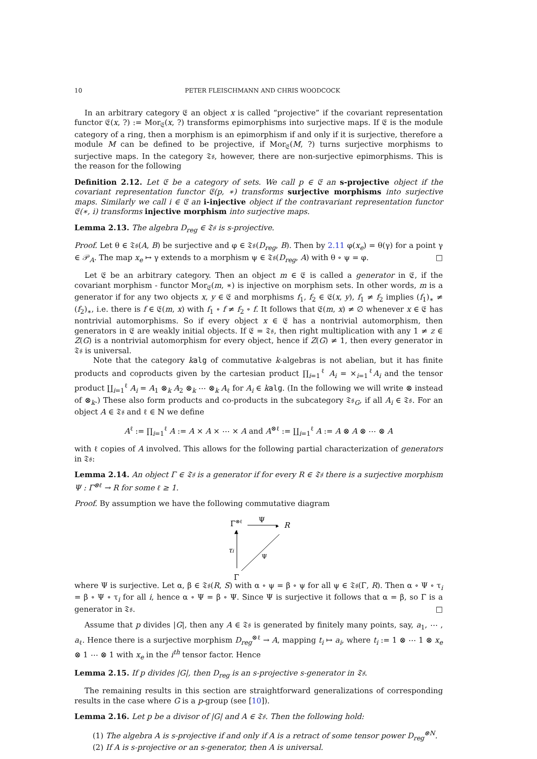10 PETER FLEISCHMANN AND CHRIS WOODCOCK
In an arbitrary category 𝔈 an object x is called “projective” if the covariant representation functor 𝔈(x, ?) := Mor<sub>𝔈</sub>(x, ?) transforms epimorphisms into surjective maps. If 𝔈 is the module category of a ring, then a morphism is an epimorphism if and only if it is surjective, therefore a module M can be defined to be projective, if Mor<sub>𝔈</sub>(M, ?) turns surjective morphisms to surjective maps. In the category 𝔗𝔰, however, there are non-surjective epimorphisms. This is the reason for the following
Definition 2.12. Let 𝔈 be a category of sets. We call p ∈ 𝔈 an s-projective object if the covariant representation functor 𝔈(p, ∗) transforms surjective morphisms into surjective maps. Similarly we call i ∈ 𝔈 an i-injective object if the contravariant representation functor 𝔈(∗, i) transforms injective morphism into surjective maps.
Lemma 2.13. The algebra D<sub>reg</sub> ∈ 𝔗𝔰 is s-projective.
Proof. Let θ ∈ 𝔗𝔰(A, B) be surjective and φ ∈ 𝔗𝔰(D<sub>reg</sub>, B). Then by 2.11 φ(x<sub>e</sub>) = θ(γ) for a point γ ∈ 𝒫<sub>A</sub>. The map x<sub>e</sub> ↦ γ extends to a morphism ψ ∈ 𝔗𝔰(D<sub>reg</sub>, A) with θ ∘ ψ = φ. □
Let 𝔈 be an arbitrary category. Then an object m ∈ 𝔈 is called a generator in 𝔈, if the covariant morphism - functor Mor<sub>𝔈</sub>(m, ∗) is injective on morphism sets. In other words, m is a generator if for any two objects x, y ∈ 𝔈 and morphisms f<sub>1</sub>, f<sub>2</sub> ∈ 𝔈(x, y), f<sub>1</sub> ≠ f<sub>2</sub> implies (f<sub>1</sub>)<sub>∗</sub> ≠ (f<sub>2</sub>)<sub>∗</sub>, i.e. there is f ∈ 𝔈(m, x) with f<sub>1</sub> ∘ f ≠ f<sub>2</sub> ∘ f. It follows that 𝔈(m, x) ≠ ∅ whenever x ∈ 𝔈 has nontrivial automorphisms. So if every object x ∈ 𝔈 has a nontrivial automorphism, then generators in 𝔈 are weakly initial objects. If 𝔈 = 𝔗𝔰, then right multiplication with any 1 ≠ z ∈ Z(G) is a nontrivial automorphism for every object, hence if Z(G) ≠ 1, then every generator in 𝔗𝔰 is universal.
Note that the category kalg of commutative k-algebras is not abelian, but it has finite products and coproducts given by the cartesian product ∏<sub>i=1</sub><sup>ℓ</sup> A<sub>i</sub> = ×<sub>i=1</sub><sup>ℓ</sup>A<sub>i</sub> and the tensor product ∐<sub>i=1</sub><sup>ℓ</sup> A<sub>i</sub> = A<sub>1</sub> ⊗<sub>k</sub> A<sub>2</sub> ⊗<sub>k</sub> ⋯ ⊗<sub>k</sub> A<sub>ℓ</sub> for A<sub>i</sub> ∈ kalg. (In the following we will write ⊗ instead of ⊗<sub>k</sub>.) These also form products and co-products in the subcategory 𝔗𝔰<sub>G</sub>, if all A<sub>i</sub> ∈ 𝔗𝔰. For an object A ∈ 𝔗𝔰 and ℓ ∈ ℕ we define
A<sup>ℓ</sup> := ∏<sub>i=1</sub><sup>ℓ</sup> A := A × A × ⋯ × A and A<sup>⊗ℓ</sup> := ∐<sub>i=1</sub><sup>ℓ</sup> A := A ⊗ A ⊗ ⋯ ⊗ A
with ℓ copies of A involved. This allows for the following partial characterization of generators in 𝔗𝔰:
Lemma 2.14. An object Γ ∈ 𝔗𝔰 is a generator if for every R ∈ 𝔗𝔰 there is a surjective morphism Ψ : Γ<sup>⊗ℓ</sup> → R for some ℓ ≥ 1.
Proof. By assumption we have the following commutative diagram
Γ⊗ℓ
Ψ
▸
R
▲
τi
Ψ
Γ
where Ψ is surjective. Let α, β ∈ 𝔗𝔰(R, S) with α ∘ ψ = β ∘ ψ for all ψ ∈ 𝔗𝔰(Γ, R). Then α ∘ Ψ ∘ τ<sub>i</sub> = β ∘ Ψ ∘ τ<sub>i</sub> for all i, hence α ∘ Ψ = β ∘ Ψ. Since Ψ is surjective it follows that α = β, so Γ is a generator in 𝔗𝔰. □
Assume that p divides |G|, then any A ∈ 𝔗𝔰 is generated by finitely many points, say, a<sub>1</sub>, ⋯ , a<sub>ℓ</sub>. Hence there is a surjective morphism D<sub>reg</sub><sup>⊗ℓ</sup> → A, mapping t<sub>i</sub> ↦ a<sub>i</sub>, where t<sub>i</sub> := 1 ⊗ ⋯ 1 ⊗ x<sub>e</sub> ⊗ 1 ⋯ ⊗ 1 with x<sub>e</sub> in the i<sup>th</sup> tensor factor. Hence
Lemma 2.15. If p divides |G|, then D<sub>reg</sub> is an s-projective s-generator in 𝔗𝔰.
The remaining results in this section are straightforward generalizations of corresponding results in the case where G is a p-group (see [10]).
Lemma 2.16. Let p be a divisor of |G| and A ∈ 𝔗𝔰. Then the following hold:
(1) The algebra A is s-projective if and only if A is a retract of some tensor power D<sub>reg</sub><sup>⊗N</sup>.
(2) If A is s-projective or an s-generator, then A is universal.